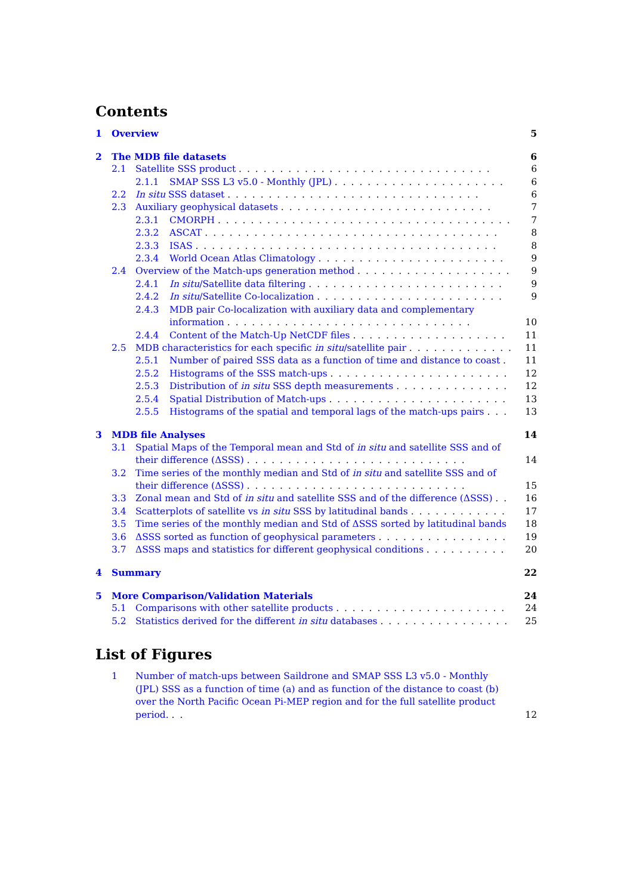Contents
1 Overview 5
2 The MDB file datasets 6
2.1 Satellite SSS product . . . . . . . . . . . . . . . . . . . . . . . . . . . . . . . 6
2.1.1 SMAP SSS L3 v5.0 - Monthly (JPL) . . . . . . . . . . . . . . . . . . . . . 6
2.2 In situ SSS dataset . . . . . . . . . . . . . . . . . . . . . . . . . . . . . . . 6
2.3 Auxiliary geophysical datasets . . . . . . . . . . . . . . . . . . . . . . . . . . 7
2.3.1 CMORPH . . . . . . . . . . . . . . . . . . . . . . . . . . . . . . . . . . . . 7
2.3.2 ASCAT . . . . . . . . . . . . . . . . . . . . . . . . . . . . . . . . . . . . 8
2.3.3 ISAS . . . . . . . . . . . . . . . . . . . . . . . . . . . . . . . . . . . . . 8
2.3.4 World Ocean Atlas Climatology . . . . . . . . . . . . . . . . . . . . . . . 9
2.4 Overview of the Match-ups generation method . . . . . . . . . . . . . . . . . . . 9
2.4.1 In situ/Satellite data filtering . . . . . . . . . . . . . . . . . . . . . . . . 9
2.4.2 In situ/Satellite Co-localization . . . . . . . . . . . . . . . . . . . . . . . 9
2.4.3 MDB pair Co-localization with auxiliary data and complementary information . . . . . . . . . . . . . . . . . . . . . . . . . . . . . . 10
2.4.4 Content of the Match-Up NetCDF files . . . . . . . . . . . . . . . . . . . 11
2.5 MDB characteristics for each specific in situ/satellite pair . . . . . . . . . . . . . 11
2.5.1 Number of paired SSS data as a function of time and distance to coast . . 11
2.5.2 Histograms of the SSS match-ups . . . . . . . . . . . . . . . . . . . . . . . 12
2.5.3 Distribution of in situ SSS depth measurements . . . . . . . . . . . . . . . 12
2.5.4 Spatial Distribution of Match-ups . . . . . . . . . . . . . . . . . . . . . . 13
2.5.5 Histograms of the spatial and temporal lags of the match-ups pairs . . . . 13
3 MDB file Analyses 14
3.1 Spatial Maps of the Temporal mean and Std of in situ and satellite SSS and of their difference (ΔSSS) . . . . . . . . . . . . . . . . . . . . . . . . . . . 14
3.2 Time series of the monthly median and Std of in situ and satellite SSS and of their difference (ΔSSS) . . . . . . . . . . . . . . . . . . . . . . . . . . . 15
3.3 Zonal mean and Std of in situ and satellite SSS and of the difference (ΔSSS) . . 16
3.4 Scatterplots of satellite vs in situ SSS by latitudinal bands . . . . . . . . . . . . 17
3.5 Time series of the monthly median and Std of ΔSSS sorted by latitudinal bands 18
3.6 ΔSSS sorted as function of geophysical parameters . . . . . . . . . . . . . . . . 19
3.7 ΔSSS maps and statistics for different geophysical conditions . . . . . . . . . . 20
4 Summary 22
5 More Comparison/Validation Materials 24
5.1 Comparisons with other satellite products . . . . . . . . . . . . . . . . . . . . . 24
5.2 Statistics derived for the different in situ databases . . . . . . . . . . . . . . . . 25
List of Figures
1 Number of match-ups between Saildrone and SMAP SSS L3 v5.0 - Monthly (JPL) SSS as a function of time (a) and as function of the distance to coast (b) over the North Pacific Ocean Pi-MEP region and for the full satellite product period. . . 12